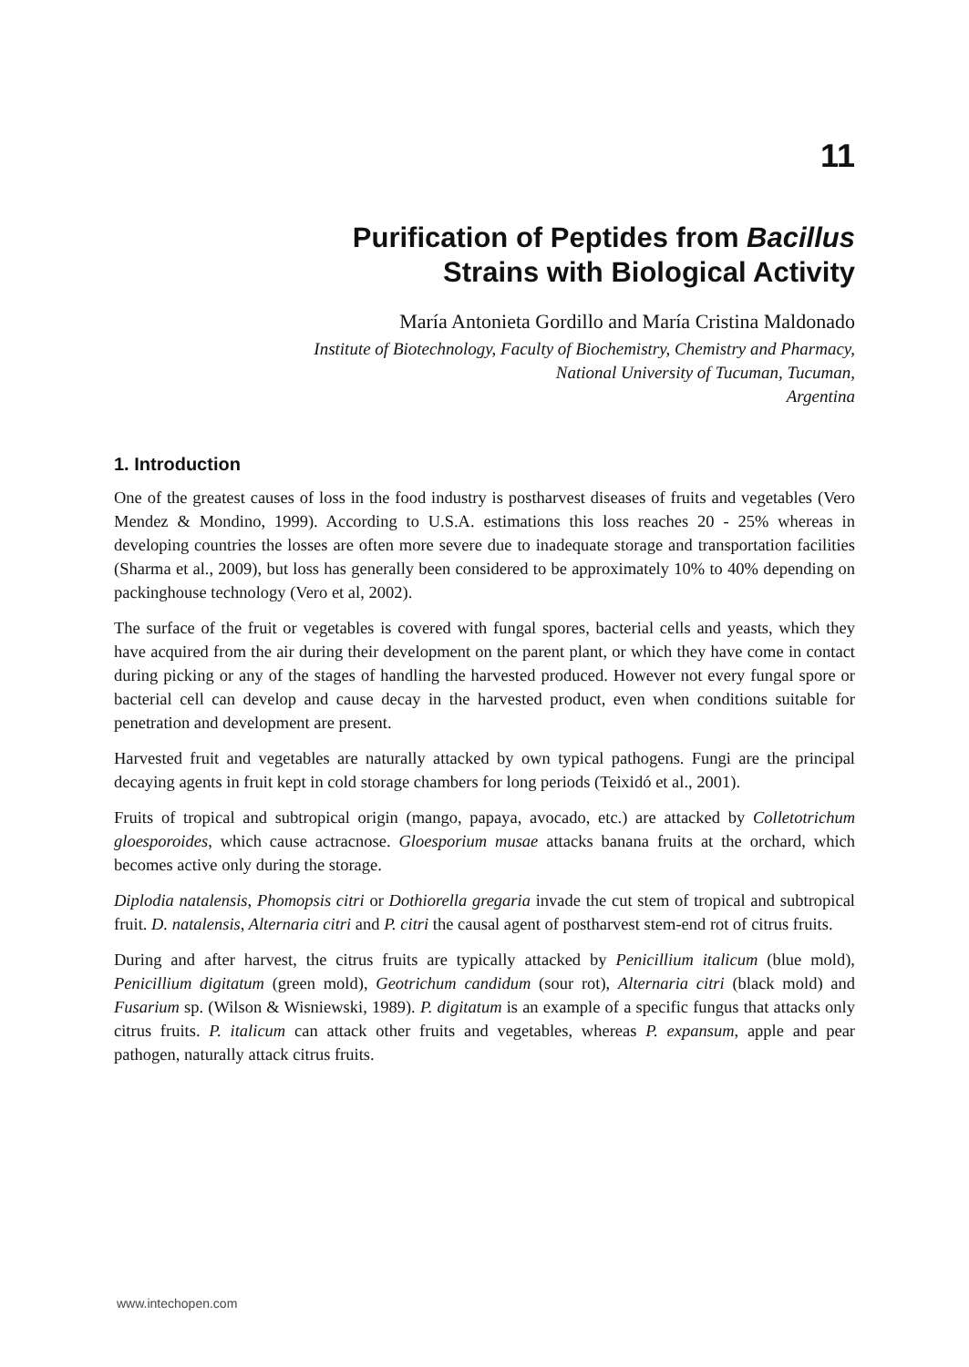11
Purification of Peptides from Bacillus
Strains with Biological Activity
María Antonieta Gordillo and María Cristina Maldonado
Institute of Biotechnology, Faculty of Biochemistry, Chemistry and Pharmacy,
National University of Tucuman, Tucuman,
Argentina
1. Introduction
One of the greatest causes of loss in the food industry is postharvest diseases of fruits and vegetables (Vero Mendez & Mondino, 1999). According to U.S.A. estimations this loss reaches 20 - 25% whereas in developing countries the losses are often more severe due to inadequate storage and transportation facilities (Sharma et al., 2009), but loss has generally been considered to be approximately 10% to 40% depending on packinghouse technology (Vero et al, 2002).
The surface of the fruit or vegetables is covered with fungal spores, bacterial cells and yeasts, which they have acquired from the air during their development on the parent plant, or which they have come in contact during picking or any of the stages of handling the harvested produced. However not every fungal spore or bacterial cell can develop and cause decay in the harvested product, even when conditions suitable for penetration and development are present.
Harvested fruit and vegetables are naturally attacked by own typical pathogens. Fungi are the principal decaying agents in fruit kept in cold storage chambers for long periods (Teixidó et al., 2001).
Fruits of tropical and subtropical origin (mango, papaya, avocado, etc.) are attacked by Colletotrichum gloesporoides, which cause actracnose. Gloesporium musae attacks banana fruits at the orchard, which becomes active only during the storage.
Diplodia natalensis, Phomopsis citri or Dothiorella gregaria invade the cut stem of tropical and subtropical fruit. D. natalensis, Alternaria citri and P. citri the causal agent of postharvest stem-end rot of citrus fruits.
During and after harvest, the citrus fruits are typically attacked by Penicillium italicum (blue mold), Penicillium digitatum (green mold), Geotrichum candidum (sour rot), Alternaria citri (black mold) and Fusarium sp. (Wilson & Wisniewski, 1989). P. digitatum is an example of a specific fungus that attacks only citrus fruits. P. italicum can attack other fruits and vegetables, whereas P. expansum, apple and pear pathogen, naturally attack citrus fruits.
www.intechopen.com